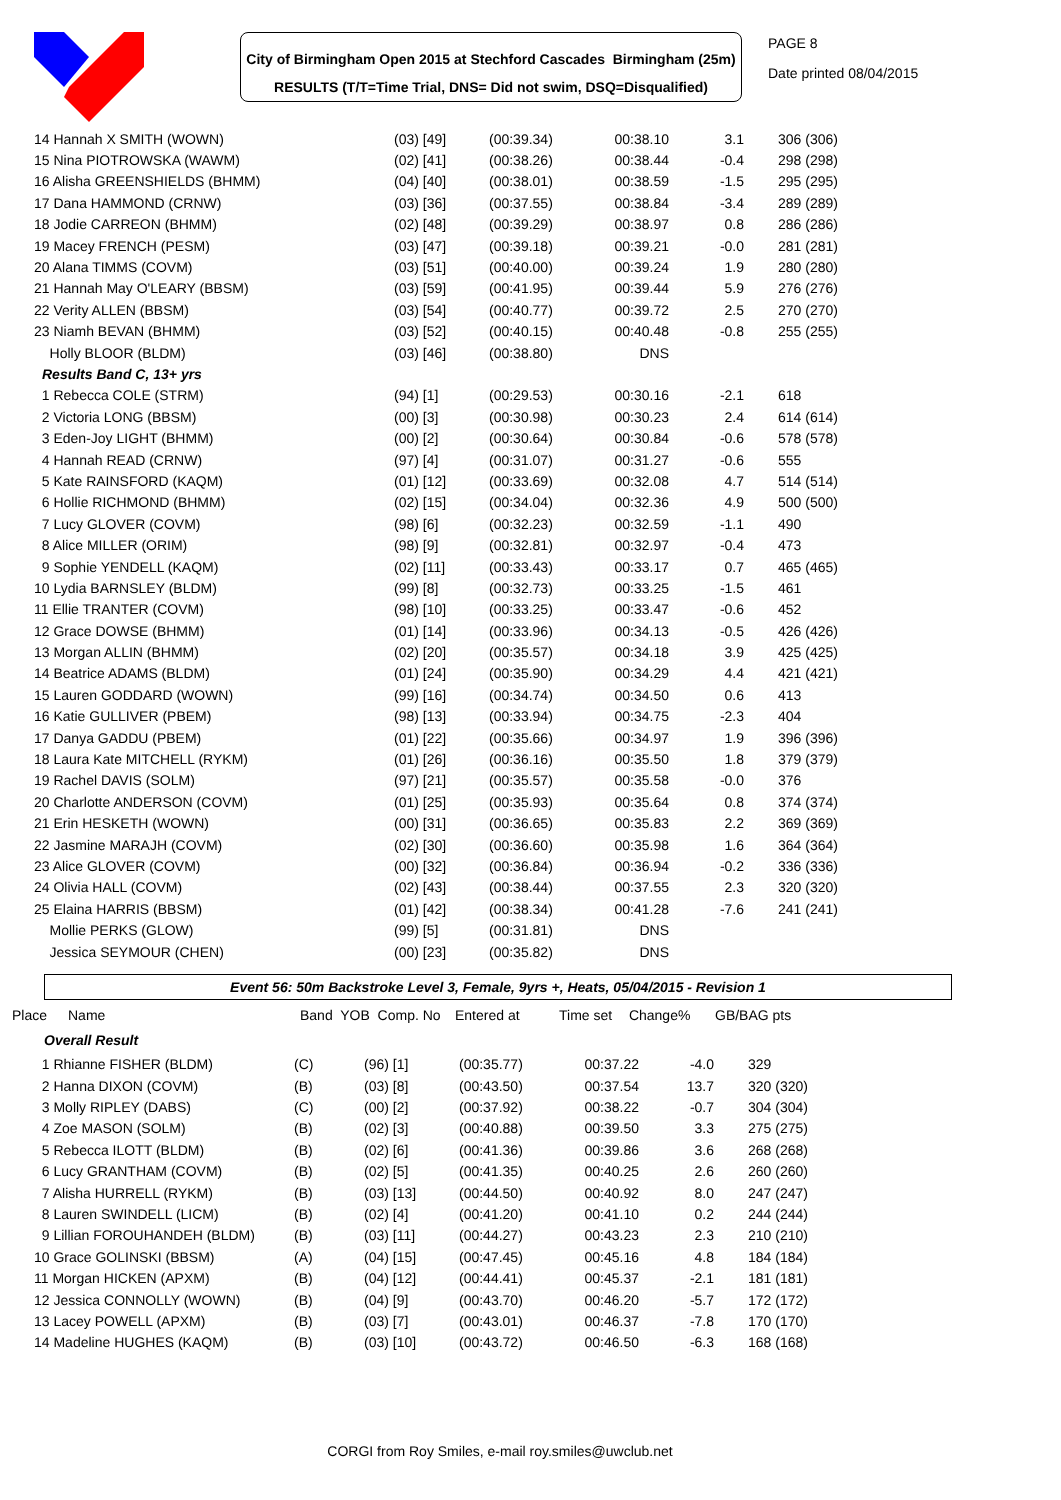City of Birmingham Open 2015 at Stechford Cascades Birmingham (25m)
RESULTS (T/T=Time Trial, DNS= Did not swim, DSQ=Disqualified)
PAGE 8
Date printed 08/04/2015
| 14 Hannah X SMITH (WOWN) | (03) [49] | (00:39.34) | 00:38.10 | 3.1 | 306 (306) |
| 15 Nina PIOTROWSKA (WAWM) | (02) [41] | (00:38.26) | 00:38.44 | -0.4 | 298 (298) |
| 16 Alisha GREENSHIELDS (BHMM) | (04) [40] | (00:38.01) | 00:38.59 | -1.5 | 295 (295) |
| 17 Dana HAMMOND (CRNW) | (03) [36] | (00:37.55) | 00:38.84 | -3.4 | 289 (289) |
| 18 Jodie CARREON (BHMM) | (02) [48] | (00:39.29) | 00:38.97 | 0.8 | 286 (286) |
| 19 Macey FRENCH (PESM) | (03) [47] | (00:39.18) | 00:39.21 | -0.0 | 281 (281) |
| 20 Alana TIMMS (COVM) | (03) [51] | (00:40.00) | 00:39.24 | 1.9 | 280 (280) |
| 21 Hannah May O'LEARY (BBSM) | (03) [59] | (00:41.95) | 00:39.44 | 5.9 | 276 (276) |
| 22 Verity ALLEN (BBSM) | (03) [54] | (00:40.77) | 00:39.72 | 2.5 | 270 (270) |
| 23 Niamh BEVAN (BHMM) | (03) [52] | (00:40.15) | 00:40.48 | -0.8 | 255 (255) |
| Holly BLOOR (BLDM) | (03) [46] | (00:38.80) | DNS | | |
| Results Band C, 13+ yrs | | | | | |
| 1 Rebecca COLE (STRM) | (94) [1] | (00:29.53) | 00:30.16 | -2.1 | 618 |
| 2 Victoria LONG (BBSM) | (00) [3] | (00:30.98) | 00:30.23 | 2.4 | 614 (614) |
| 3 Eden-Joy LIGHT (BHMM) | (00) [2] | (00:30.64) | 00:30.84 | -0.6 | 578 (578) |
| 4 Hannah READ (CRNW) | (97) [4] | (00:31.07) | 00:31.27 | -0.6 | 555 |
| 5 Kate RAINSFORD (KAQM) | (01) [12] | (00:33.69) | 00:32.08 | 4.7 | 514 (514) |
| 6 Hollie RICHMOND (BHMM) | (02) [15] | (00:34.04) | 00:32.36 | 4.9 | 500 (500) |
| 7 Lucy GLOVER (COVM) | (98) [6] | (00:32.23) | 00:32.59 | -1.1 | 490 |
| 8 Alice MILLER (ORIM) | (98) [9] | (00:32.81) | 00:32.97 | -0.4 | 473 |
| 9 Sophie YENDELL (KAQM) | (02) [11] | (00:33.43) | 00:33.17 | 0.7 | 465 (465) |
| 10 Lydia BARNSLEY (BLDM) | (99) [8] | (00:32.73) | 00:33.25 | -1.5 | 461 |
| 11 Ellie TRANTER (COVM) | (98) [10] | (00:33.25) | 00:33.47 | -0.6 | 452 |
| 12 Grace DOWSE (BHMM) | (01) [14] | (00:33.96) | 00:34.13 | -0.5 | 426 (426) |
| 13 Morgan ALLIN (BHMM) | (02) [20] | (00:35.57) | 00:34.18 | 3.9 | 425 (425) |
| 14 Beatrice ADAMS (BLDM) | (01) [24] | (00:35.90) | 00:34.29 | 4.4 | 421 (421) |
| 15 Lauren GODDARD (WOWN) | (99) [16] | (00:34.74) | 00:34.50 | 0.6 | 413 |
| 16 Katie GULLIVER (PBEM) | (98) [13] | (00:33.94) | 00:34.75 | -2.3 | 404 |
| 17 Danya GADDU (PBEM) | (01) [22] | (00:35.66) | 00:34.97 | 1.9 | 396 (396) |
| 18 Laura Kate MITCHELL (RYKM) | (01) [26] | (00:36.16) | 00:35.50 | 1.8 | 379 (379) |
| 19 Rachel DAVIS (SOLM) | (97) [21] | (00:35.57) | 00:35.58 | -0.0 | 376 |
| 20 Charlotte ANDERSON (COVM) | (01) [25] | (00:35.93) | 00:35.64 | 0.8 | 374 (374) |
| 21 Erin HESKETH (WOWN) | (00) [31] | (00:36.65) | 00:35.83 | 2.2 | 369 (369) |
| 22 Jasmine MARAJH (COVM) | (02) [30] | (00:36.60) | 00:35.98 | 1.6 | 364 (364) |
| 23 Alice GLOVER (COVM) | (00) [32] | (00:36.84) | 00:36.94 | -0.2 | 336 (336) |
| 24 Olivia HALL (COVM) | (02) [43] | (00:38.44) | 00:37.55 | 2.3 | 320 (320) |
| 25 Elaina HARRIS (BBSM) | (01) [42] | (00:38.34) | 00:41.28 | -7.6 | 241 (241) |
| Mollie PERKS (GLOW) | (99) [5] | (00:31.81) | DNS | | |
| Jessica SEYMOUR (CHEN) | (00) [23] | (00:35.82) | DNS | | |
Event 56: 50m Backstroke Level 3, Female, 9yrs +, Heats, 05/04/2015 - Revision 1
| Place | Name | Band YOB Comp. No | Entered at | Time set | Change% | GB/BAG pts |
| --- | --- | --- | --- | --- | --- | --- |
| Overall Result | | | | | | |
| 1 Rhianne FISHER (BLDM) | (C) | (96) [1] | (00:35.77) | 00:37.22 | -4.0 | 329 |
| 2 Hanna DIXON (COVM) | (B) | (03) [8] | (00:43.50) | 00:37.54 | 13.7 | 320 (320) |
| 3 Molly RIPLEY (DABS) | (C) | (00) [2] | (00:37.92) | 00:38.22 | -0.7 | 304 (304) |
| 4 Zoe MASON (SOLM) | (B) | (02) [3] | (00:40.88) | 00:39.50 | 3.3 | 275 (275) |
| 5 Rebecca ILOTT (BLDM) | (B) | (02) [6] | (00:41.36) | 00:39.86 | 3.6 | 268 (268) |
| 6 Lucy GRANTHAM (COVM) | (B) | (02) [5] | (00:41.35) | 00:40.25 | 2.6 | 260 (260) |
| 7 Alisha HURRELL (RYKM) | (B) | (03) [13] | (00:44.50) | 00:40.92 | 8.0 | 247 (247) |
| 8 Lauren SWINDELL (LICM) | (B) | (02) [4] | (00:41.20) | 00:41.10 | 0.2 | 244 (244) |
| 9 Lillian FOROUHANDEH (BLDM) | (B) | (03) [11] | (00:44.27) | 00:43.23 | 2.3 | 210 (210) |
| 10 Grace GOLINSKI (BBSM) | (A) | (04) [15] | (00:47.45) | 00:45.16 | 4.8 | 184 (184) |
| 11 Morgan HICKEN (APXM) | (B) | (04) [12] | (00:44.41) | 00:45.37 | -2.1 | 181 (181) |
| 12 Jessica CONNOLLY (WOWN) | (B) | (04) [9] | (00:43.70) | 00:46.20 | -5.7 | 172 (172) |
| 13 Lacey POWELL (APXM) | (B) | (03) [7] | (00:43.01) | 00:46.37 | -7.8 | 170 (170) |
| 14 Madeline HUGHES (KAQM) | (B) | (03) [10] | (00:43.72) | 00:46.50 | -6.3 | 168 (168) |
CORGI from Roy Smiles, e-mail roy.smiles@uwclub.net